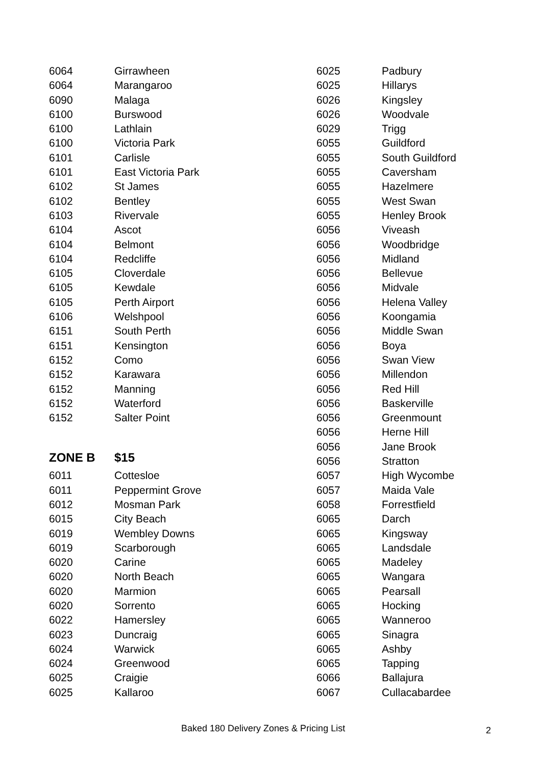| 6064 | Girrawheen |
| 6064 | Marangaroo |
| 6090 | Malaga |
| 6100 | Burswood |
| 6100 | Lathlain |
| 6100 | Victoria Park |
| 6101 | Carlisle |
| 6101 | East Victoria Park |
| 6102 | St James |
| 6102 | Bentley |
| 6103 | Rivervale |
| 6104 | Ascot |
| 6104 | Belmont |
| 6104 | Redcliffe |
| 6105 | Cloverdale |
| 6105 | Kewdale |
| 6105 | Perth Airport |
| 6106 | Welshpool |
| 6151 | South Perth |
| 6151 | Kensington |
| 6152 | Como |
| 6152 | Karawara |
| 6152 | Manning |
| 6152 | Waterford |
| 6152 | Salter Point |
| ZONE B | $15 |
| 6011 | Cottesloe |
| 6011 | Peppermint Grove |
| 6012 | Mosman Park |
| 6015 | City Beach |
| 6019 | Wembley Downs |
| 6019 | Scarborough |
| 6020 | Carine |
| 6020 | North Beach |
| 6020 | Marmion |
| 6020 | Sorrento |
| 6022 | Hamersley |
| 6023 | Duncraig |
| 6024 | Warwick |
| 6024 | Greenwood |
| 6025 | Craigie |
| 6025 | Kallaroo |
| 6025 | Padbury |
| 6025 | Hillarys |
| 6026 | Kingsley |
| 6026 | Woodvale |
| 6029 | Trigg |
| 6055 | Guildford |
| 6055 | South Guildford |
| 6055 | Caversham |
| 6055 | Hazelmere |
| 6055 | West Swan |
| 6055 | Henley Brook |
| 6056 | Viveash |
| 6056 | Woodbridge |
| 6056 | Midland |
| 6056 | Bellevue |
| 6056 | Midvale |
| 6056 | Helena Valley |
| 6056 | Koongamia |
| 6056 | Middle Swan |
| 6056 | Boya |
| 6056 | Swan View |
| 6056 | Millendon |
| 6056 | Red Hill |
| 6056 | Baskerville |
| 6056 | Greenmount |
| 6056 | Herne Hill |
| 6056 | Jane Brook |
| 6056 | Stratton |
| 6057 | High Wycombe |
| 6057 | Maida Vale |
| 6058 | Forrestfield |
| 6065 | Darch |
| 6065 | Kingsway |
| 6065 | Landsdale |
| 6065 | Madeley |
| 6065 | Wangara |
| 6065 | Pearsall |
| 6065 | Hocking |
| 6065 | Wanneroo |
| 6065 | Sinagra |
| 6065 | Ashby |
| 6065 | Tapping |
| 6066 | Ballajura |
| 6067 | Cullacabardee |
Baked 180 Delivery Zones & Pricing List
2